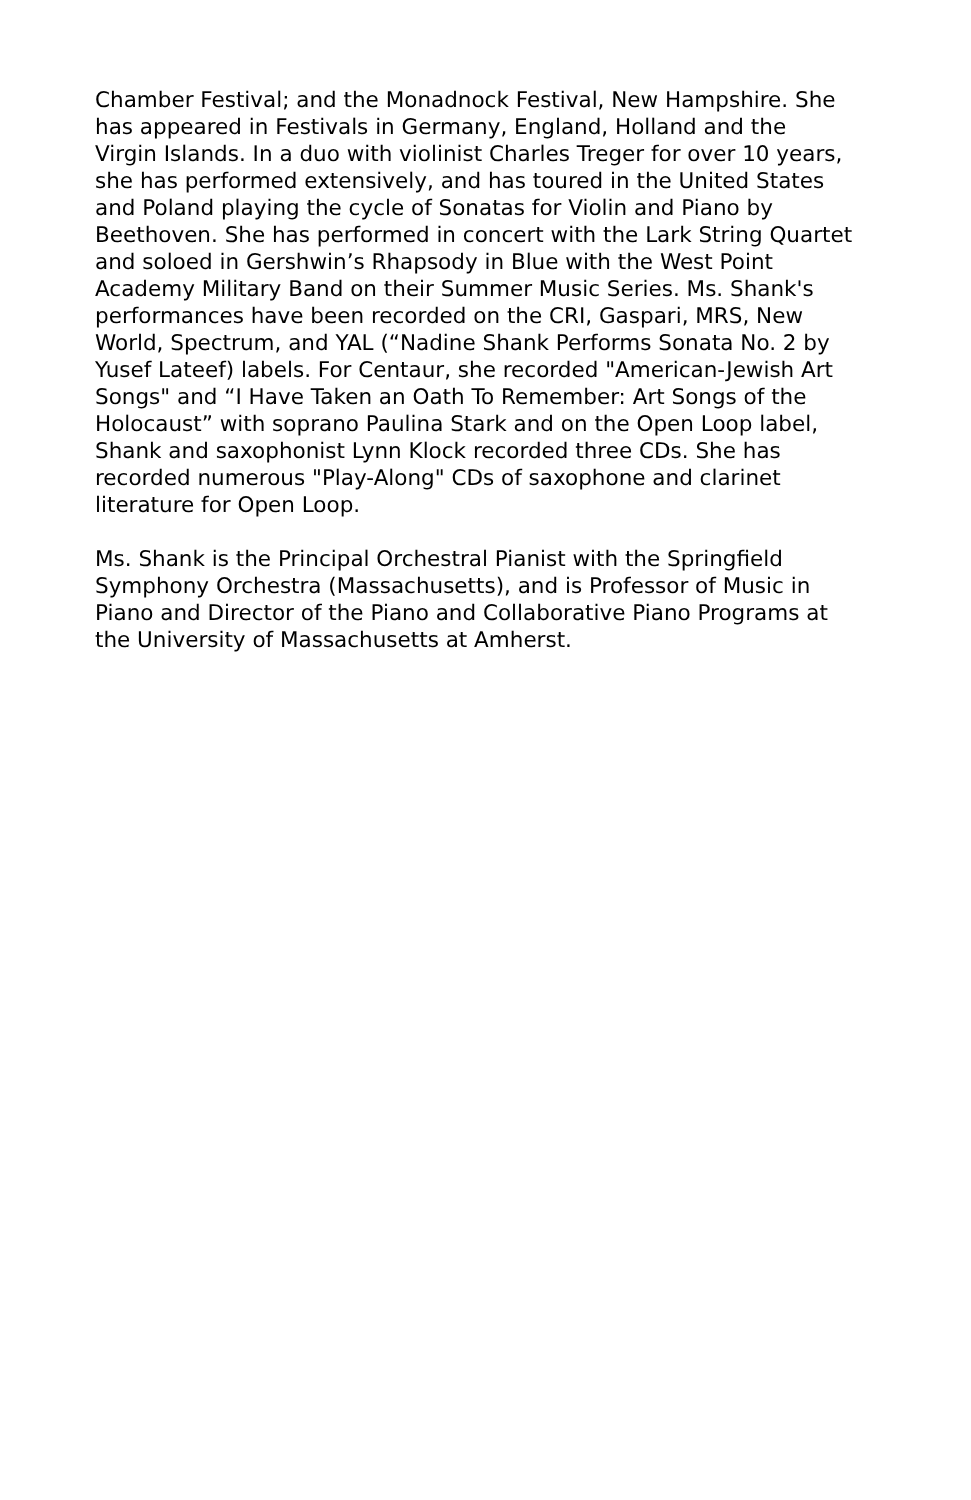Chamber Festival; and the Monadnock Festival, New Hampshire. She
has appeared in Festivals in Germany, England, Holland and the
Virgin Islands. In a duo with violinist Charles Treger for over 10 years,
she has performed extensively, and has toured in the United States
and Poland playing the cycle of Sonatas for Violin and Piano by
Beethoven. She has performed in concert with the Lark String Quartet
and soloed in Gershwin’s Rhapsody in Blue with the West Point
Academy Military Band on their Summer Music Series. Ms. Shank's
performances have been recorded on the CRI, Gaspari, MRS, New
World, Spectrum, and YAL (“Nadine Shank Performs Sonata No. 2 by
Yusef Lateef) labels. For Centaur, she recorded "American-Jewish Art
Songs" and “I Have Taken an Oath To Remember: Art Songs of the
Holocaust” with soprano Paulina Stark and on the Open Loop label,
Shank and saxophonist Lynn Klock recorded three CDs. She has
recorded numerous "Play-Along" CDs of saxophone and clarinet
literature for Open Loop.
Ms. Shank is the Principal Orchestral Pianist with the Springfield
Symphony Orchestra (Massachusetts), and is Professor of Music in
Piano and Director of the Piano and Collaborative Piano Programs at
the University of Massachusetts at Amherst.